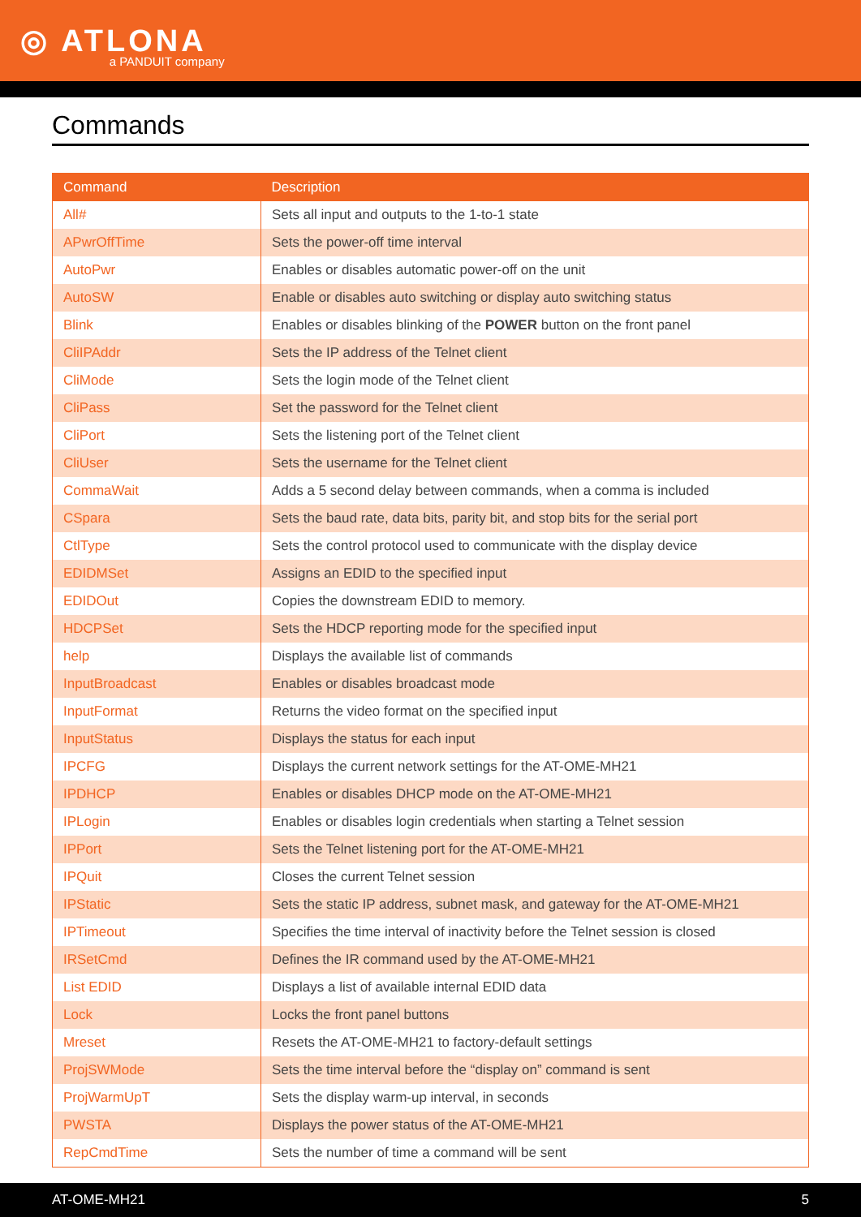◎ ATLONA a PANDUIT company
Commands
| Command | Description |
| --- | --- |
| All# | Sets all input and outputs to the 1-to-1 state |
| APwrOffTime | Sets the power-off time interval |
| AutoPwr | Enables or disables automatic power-off on the unit |
| AutoSW | Enable or disables auto switching or display auto switching status |
| Blink | Enables or disables blinking of the POWER button on the front panel |
| CliIPAddr | Sets the IP address of the Telnet client |
| CliMode | Sets the login mode of the Telnet client |
| CliPass | Set the password for the Telnet client |
| CliPort | Sets the listening port of the Telnet client |
| CliUser | Sets the username for the Telnet client |
| CommaWait | Adds a 5 second delay between commands, when a comma is included |
| CSpara | Sets the baud rate, data bits, parity bit, and stop bits for the serial port |
| CtlType | Sets the control protocol used to communicate with the display device |
| EDIDMSet | Assigns an EDID to the specified input |
| EDIDOut | Copies the downstream EDID to memory. |
| HDCPSet | Sets the HDCP reporting mode for the specified input |
| help | Displays the available list of commands |
| InputBroadcast | Enables or disables broadcast mode |
| InputFormat | Returns the video format on the specified input |
| InputStatus | Displays the status for each input |
| IPCFG | Displays the current network settings for the AT-OME-MH21 |
| IPDHCP | Enables or disables DHCP mode on the AT-OME-MH21 |
| IPLogin | Enables or disables login credentials when starting a Telnet session |
| IPPort | Sets the Telnet listening port for the AT-OME-MH21 |
| IPQuit | Closes the current Telnet session |
| IPStatic | Sets the static IP address, subnet mask, and gateway for the AT-OME-MH21 |
| IPTimeout | Specifies the time interval of inactivity before the Telnet session is closed |
| IRSetCmd | Defines the IR command used by the AT-OME-MH21 |
| List EDID | Displays a list of available internal EDID data |
| Lock | Locks the front panel buttons |
| Mreset | Resets the AT-OME-MH21 to factory-default settings |
| ProjSWMode | Sets the time interval before the “display on” command is sent |
| ProjWarmUpT | Sets the display warm-up interval, in seconds |
| PWSTA | Displays the power status of the AT-OME-MH21 |
| RepCmdTime | Sets the number of time a command will be sent |
AT-OME-MH21 5